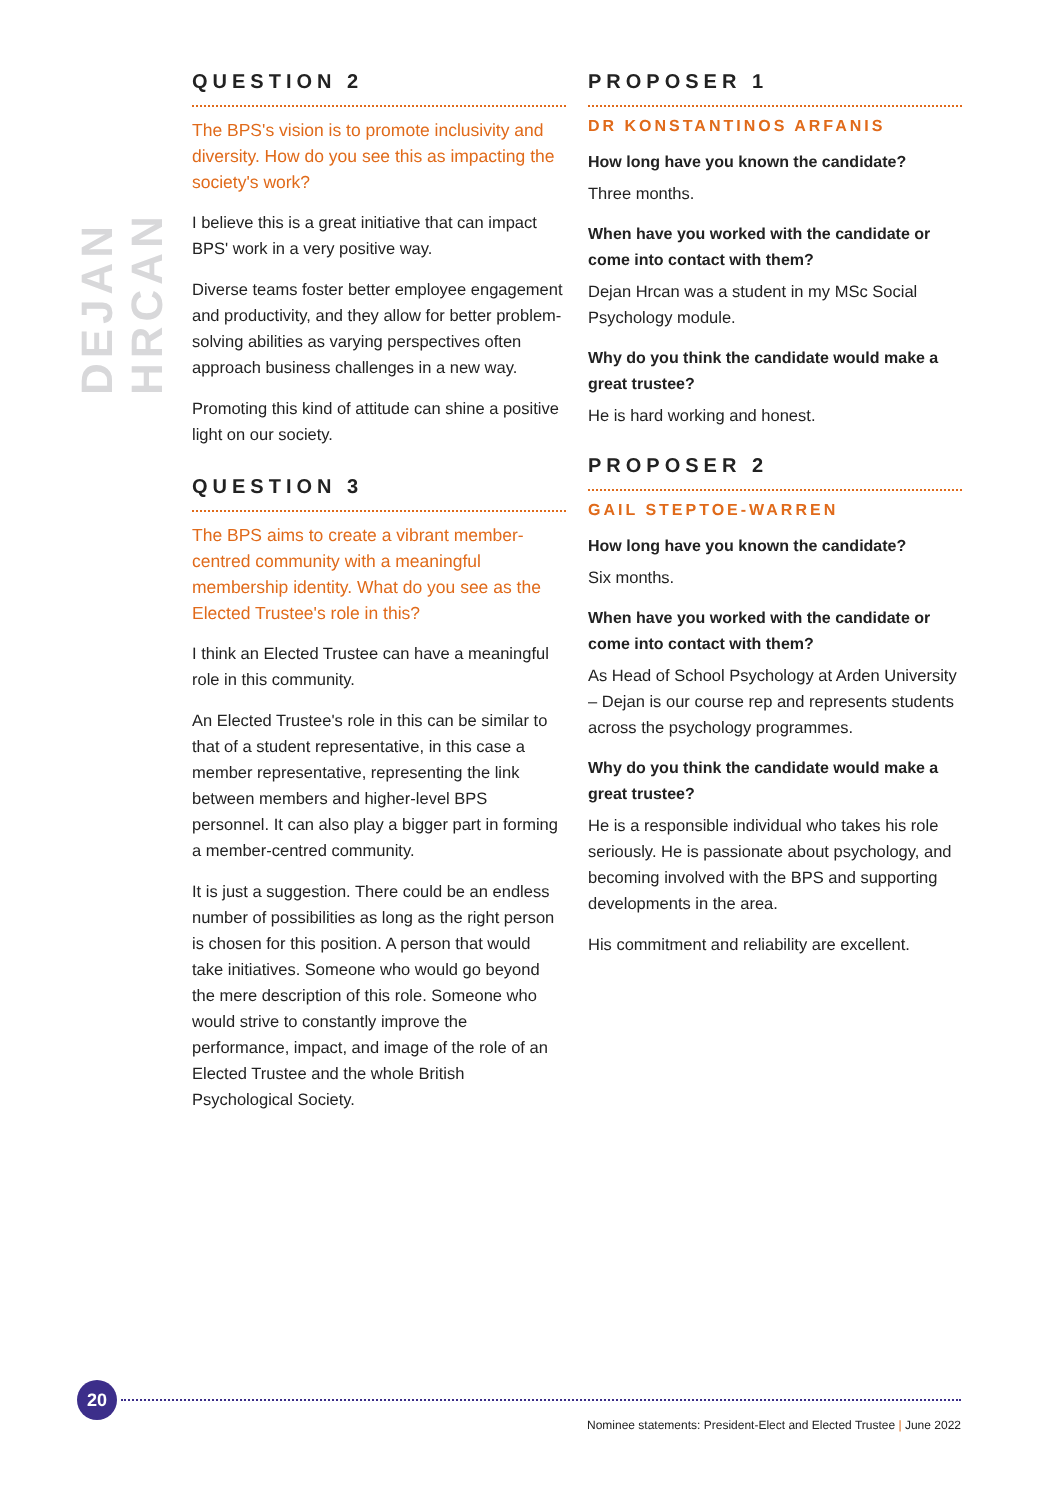DEJAN HRCAN
QUESTION 2
The BPS's vision is to promote inclusivity and diversity. How do you see this as impacting the society's work?
I believe this is a great initiative that can impact BPS' work in a very positive way.
Diverse teams foster better employee engagement and productivity, and they allow for better problem-solving abilities as varying perspectives often approach business challenges in a new way.
Promoting this kind of attitude can shine a positive light on our society.
QUESTION 3
The BPS aims to create a vibrant member-centred community with a meaningful membership identity. What do you see as the Elected Trustee's role in this?
I think an Elected Trustee can have a meaningful role in this community.
An Elected Trustee's role in this can be similar to that of a student representative, in this case a member representative, representing the link between members and higher-level BPS personnel. It can also play a bigger part in forming a member-centred community.
It is just a suggestion. There could be an endless number of possibilities as long as the right person is chosen for this position. A person that would take initiatives. Someone who would go beyond the mere description of this role. Someone who would strive to constantly improve the performance, impact, and image of the role of an Elected Trustee and the whole British Psychological Society.
PROPOSER 1
DR KONSTANTINOS ARFANIS
How long have you known the candidate?
Three months.
When have you worked with the candidate or come into contact with them?
Dejan Hrcan was a student in my MSc Social Psychology module.
Why do you think the candidate would make a great trustee?
He is hard working and honest.
PROPOSER 2
GAIL STEPTOE-WARREN
How long have you known the candidate?
Six months.
When have you worked with the candidate or come into contact with them?
As Head of School Psychology at Arden University – Dejan is our course rep and represents students across the psychology programmes.
Why do you think the candidate would make a great trustee?
He is a responsible individual who takes his role seriously. He is passionate about psychology, and becoming involved with the BPS and supporting developments in the area.
His commitment and reliability are excellent.
20
Nominee statements: President-Elect and Elected Trustee | June 2022